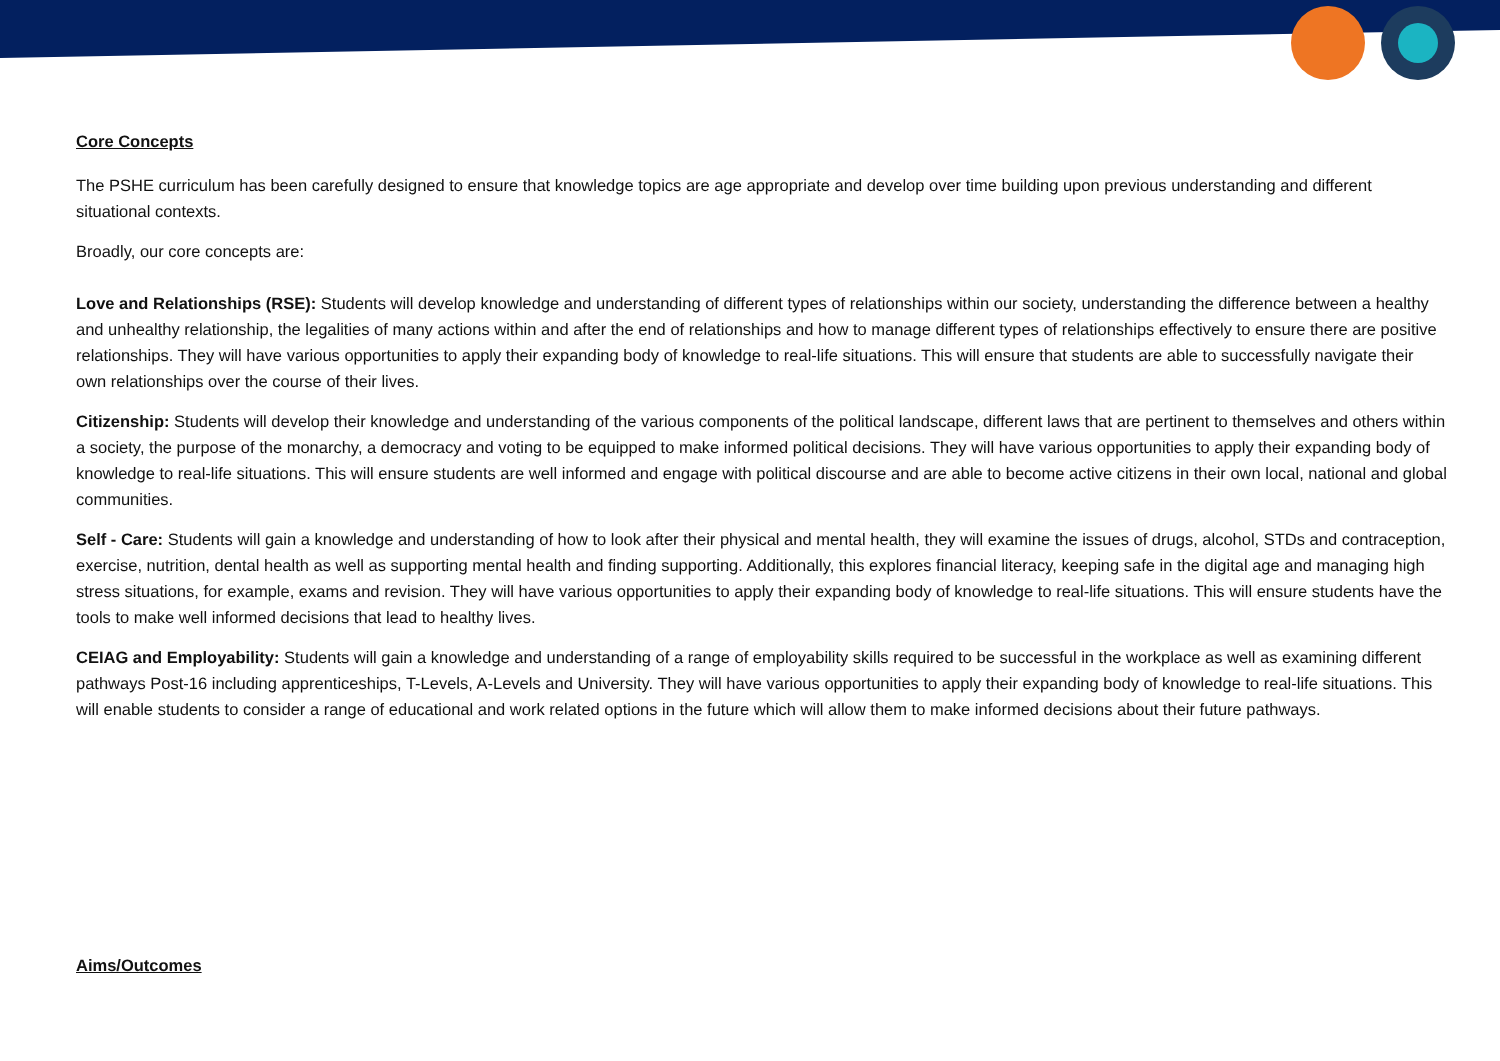Core Concepts
The PSHE curriculum has been carefully designed to ensure that knowledge topics are age appropriate and develop over time building upon previous understanding and different situational contexts.
Broadly, our core concepts are:
Love and Relationships (RSE): Students will develop knowledge and understanding of different types of relationships within our society, understanding the difference between a healthy and unhealthy relationship, the legalities of many actions within and after the end of relationships and how to manage different types of relationships effectively to ensure there are positive relationships. They will have various opportunities to apply their expanding body of knowledge to real-life situations. This will ensure that students are able to successfully navigate their own relationships over the course of their lives.
Citizenship: Students will develop their knowledge and understanding of the various components of the political landscape, different laws that are pertinent to themselves and others within a society, the purpose of the monarchy, a democracy and voting to be equipped to make informed political decisions. They will have various opportunities to apply their expanding body of knowledge to real-life situations. This will ensure students are well informed and engage with political discourse and are able to become active citizens in their own local, national and global communities.
Self - Care: Students will gain a knowledge and understanding of how to look after their physical and mental health, they will examine the issues of drugs, alcohol, STDs and contraception, exercise, nutrition, dental health as well as supporting mental health and finding supporting. Additionally, this explores financial literacy, keeping safe in the digital age and managing high stress situations, for example, exams and revision. They will have various opportunities to apply their expanding body of knowledge to real-life situations. This will ensure students have the tools to make well informed decisions that lead to healthy lives.
CEIAG and Employability: Students will gain a knowledge and understanding of a range of employability skills required to be successful in the workplace as well as examining different pathways Post-16 including apprenticeships, T-Levels, A-Levels and University. They will have various opportunities to apply their expanding body of knowledge to real-life situations. This will enable students to consider a range of educational and work related options in the future which will allow them to make informed decisions about their future pathways.
Aims/Outcomes